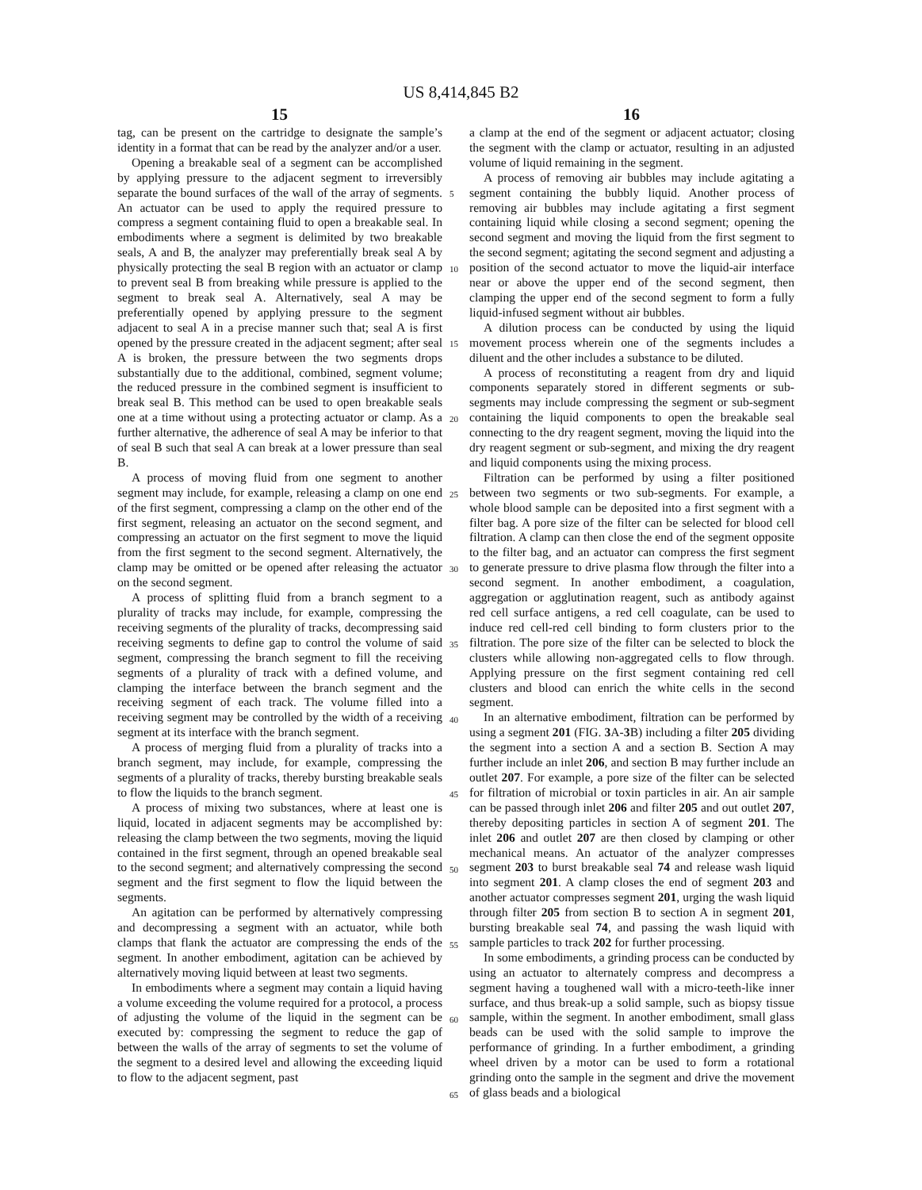US 8,414,845 B2
15 16
tag, can be present on the cartridge to designate the sample’s identity in a format that can be read by the analyzer and/or a user.
Opening a breakable seal of a segment can be accomplished by applying pressure to the adjacent segment to irreversibly separate the bound surfaces of the wall of the array of segments. An actuator can be used to apply the required pressure to compress a segment containing fluid to open a breakable seal. In embodiments where a segment is delimited by two breakable seals, A and B, the analyzer may preferentially break seal A by physically protecting the seal B region with an actuator or clamp to prevent seal B from breaking while pressure is applied to the segment to break seal A. Alternatively, seal A may be preferentially opened by applying pressure to the segment adjacent to seal A in a precise manner such that; seal A is first opened by the pressure created in the adjacent segment; after seal A is broken, the pressure between the two segments drops substantially due to the additional, combined, segment volume; the reduced pressure in the combined segment is insufficient to break seal B. This method can be used to open breakable seals one at a time without using a protecting actuator or clamp. As a further alternative, the adherence of seal A may be inferior to that of seal B such that seal A can break at a lower pressure than seal B.
A process of moving fluid from one segment to another segment may include, for example, releasing a clamp on one end of the first segment, compressing a clamp on the other end of the first segment, releasing an actuator on the second segment, and compressing an actuator on the first segment to move the liquid from the first segment to the second segment. Alternatively, the clamp may be omitted or be opened after releasing the actuator on the second segment.
A process of splitting fluid from a branch segment to a plurality of tracks may include, for example, compressing the receiving segments of the plurality of tracks, decompressing said receiving segments to define gap to control the volume of said segment, compressing the branch segment to fill the receiving segments of a plurality of track with a defined volume, and clamping the interface between the branch segment and the receiving segment of each track. The volume filled into a receiving segment may be controlled by the width of a receiving segment at its interface with the branch segment.
A process of merging fluid from a plurality of tracks into a branch segment, may include, for example, compressing the segments of a plurality of tracks, thereby bursting breakable seals to flow the liquids to the branch segment.
A process of mixing two substances, where at least one is liquid, located in adjacent segments may be accomplished by: releasing the clamp between the two segments, moving the liquid contained in the first segment, through an opened breakable seal to the second segment; and alternatively compressing the second segment and the first segment to flow the liquid between the segments.
An agitation can be performed by alternatively compressing and decompressing a segment with an actuator, while both clamps that flank the actuator are compressing the ends of the segment. In another embodiment, agitation can be achieved by alternatively moving liquid between at least two segments.
In embodiments where a segment may contain a liquid having a volume exceeding the volume required for a protocol, a process of adjusting the volume of the liquid in the segment can be executed by: compressing the segment to reduce the gap of between the walls of the array of segments to set the volume of the segment to a desired level and allowing the exceeding liquid to flow to the adjacent segment, past
5
10
15
20
25
30
35
40
45
50
55
60
65
a clamp at the end of the segment or adjacent actuator; closing the segment with the clamp or actuator, resulting in an adjusted volume of liquid remaining in the segment.
A process of removing air bubbles may include agitating a segment containing the bubbly liquid. Another process of removing air bubbles may include agitating a first segment containing liquid while closing a second segment; opening the second segment and moving the liquid from the first segment to the second segment; agitating the second segment and adjusting a position of the second actuator to move the liquid-air interface near or above the upper end of the second segment, then clamping the upper end of the second segment to form a fully liquid-infused segment without air bubbles.
A dilution process can be conducted by using the liquid movement process wherein one of the segments includes a diluent and the other includes a substance to be diluted.
A process of reconstituting a reagent from dry and liquid components separately stored in different segments or sub-segments may include compressing the segment or sub-segment containing the liquid components to open the breakable seal connecting to the dry reagent segment, moving the liquid into the dry reagent segment or sub-segment, and mixing the dry reagent and liquid components using the mixing process.
Filtration can be performed by using a filter positioned between two segments or two sub-segments. For example, a whole blood sample can be deposited into a first segment with a filter bag. A pore size of the filter can be selected for blood cell filtration. A clamp can then close the end of the segment opposite to the filter bag, and an actuator can compress the first segment to generate pressure to drive plasma flow through the filter into a second segment. In another embodiment, a coagulation, aggregation or agglutination reagent, such as antibody against red cell surface antigens, a red cell coagulate, can be used to induce red cell-red cell binding to form clusters prior to the filtration. The pore size of the filter can be selected to block the clusters while allowing non-aggregated cells to flow through. Applying pressure on the first segment containing red cell clusters and blood can enrich the white cells in the second segment.
In an alternative embodiment, filtration can be performed by using a segment 201 (FIG. 3 A-3 B) including a filter 205 dividing the segment into a section A and a section B. Section A may further include an inlet 206, and section B may further include an outlet 207. For example, a pore size of the filter can be selected for filtration of microbial or toxin particles in air. An air sample can be passed through inlet 206 and filter 205 and out outlet 207, thereby depositing particles in section A of segment 201. The inlet 206 and outlet 207 are then closed by clamping or other mechanical means. An actuator of the analyzer compresses segment 203 to burst breakable seal 74 and release wash liquid into segment 201. A clamp closes the end of segment 203 and another actuator compresses segment 201, urging the wash liquid through filter 205 from section B to section A in segment 201, bursting breakable seal 74, and passing the wash liquid with sample particles to track 202 for further processing.
In some embodiments, a grinding process can be conducted by using an actuator to alternately compress and decompress a segment having a toughened wall with a micro-teeth-like inner surface, and thus break-up a solid sample, such as biopsy tissue sample, within the segment. In another embodiment, small glass beads can be used with the solid sample to improve the performance of grinding. In a further embodiment, a grinding wheel driven by a motor can be used to form a rotational grinding onto the sample in the segment and drive the movement of glass beads and a biological